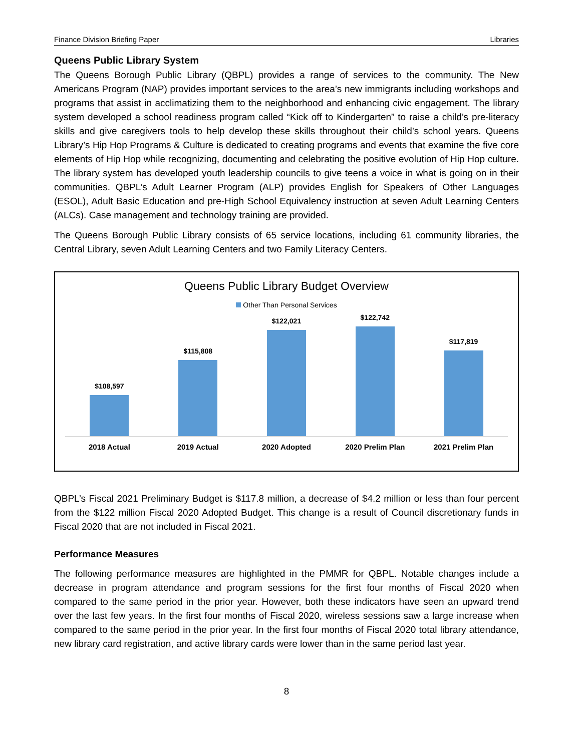Finance Division Briefing Paper Libraries
Queens Public Library System
The Queens Borough Public Library (QBPL) provides a range of services to the community. The New Americans Program (NAP) provides important services to the area’s new immigrants including workshops and programs that assist in acclimatizing them to the neighborhood and enhancing civic engagement. The library system developed a school readiness program called “Kick off to Kindergarten” to raise a child’s pre-literacy skills and give caregivers tools to help develop these skills throughout their child’s school years. Queens Library’s Hip Hop Programs & Culture is dedicated to creating programs and events that examine the five core elements of Hip Hop while recognizing, documenting and celebrating the positive evolution of Hip Hop culture. The library system has developed youth leadership councils to give teens a voice in what is going on in their communities. QBPL’s Adult Learner Program (ALP) provides English for Speakers of Other Languages (ESOL), Adult Basic Education and pre-High School Equivalency instruction at seven Adult Learning Centers (ALCs). Case management and technology training are provided.
The Queens Borough Public Library consists of 65 service locations, including 61 community libraries, the Central Library, seven Adult Learning Centers and two Family Literacy Centers.
Queens Public Library Budget Overview
Other Than Personal Services
$108,597
$115,808
$122,021
$122,742
$117,819
2018 Actual 2019 Actual 2020 Adopted 2020 Prelim Plan 2021 Prelim Plan
QBPL’s Fiscal 2021 Preliminary Budget is $117.8 million, a decrease of $4.2 million or less than four percent from the $122 million Fiscal 2020 Adopted Budget. This change is a result of Council discretionary funds in Fiscal 2020 that are not included in Fiscal 2021.
Performance Measures
The following performance measures are highlighted in the PMMR for QBPL. Notable changes include a decrease in program attendance and program sessions for the first four months of Fiscal 2020 when compared to the same period in the prior year. However, both these indicators have seen an upward trend over the last few years. In the first four months of Fiscal 2020, wireless sessions saw a large increase when compared to the same period in the prior year. In the first four months of Fiscal 2020 total library attendance, new library card registration, and active library cards were lower than in the same period last year.
8